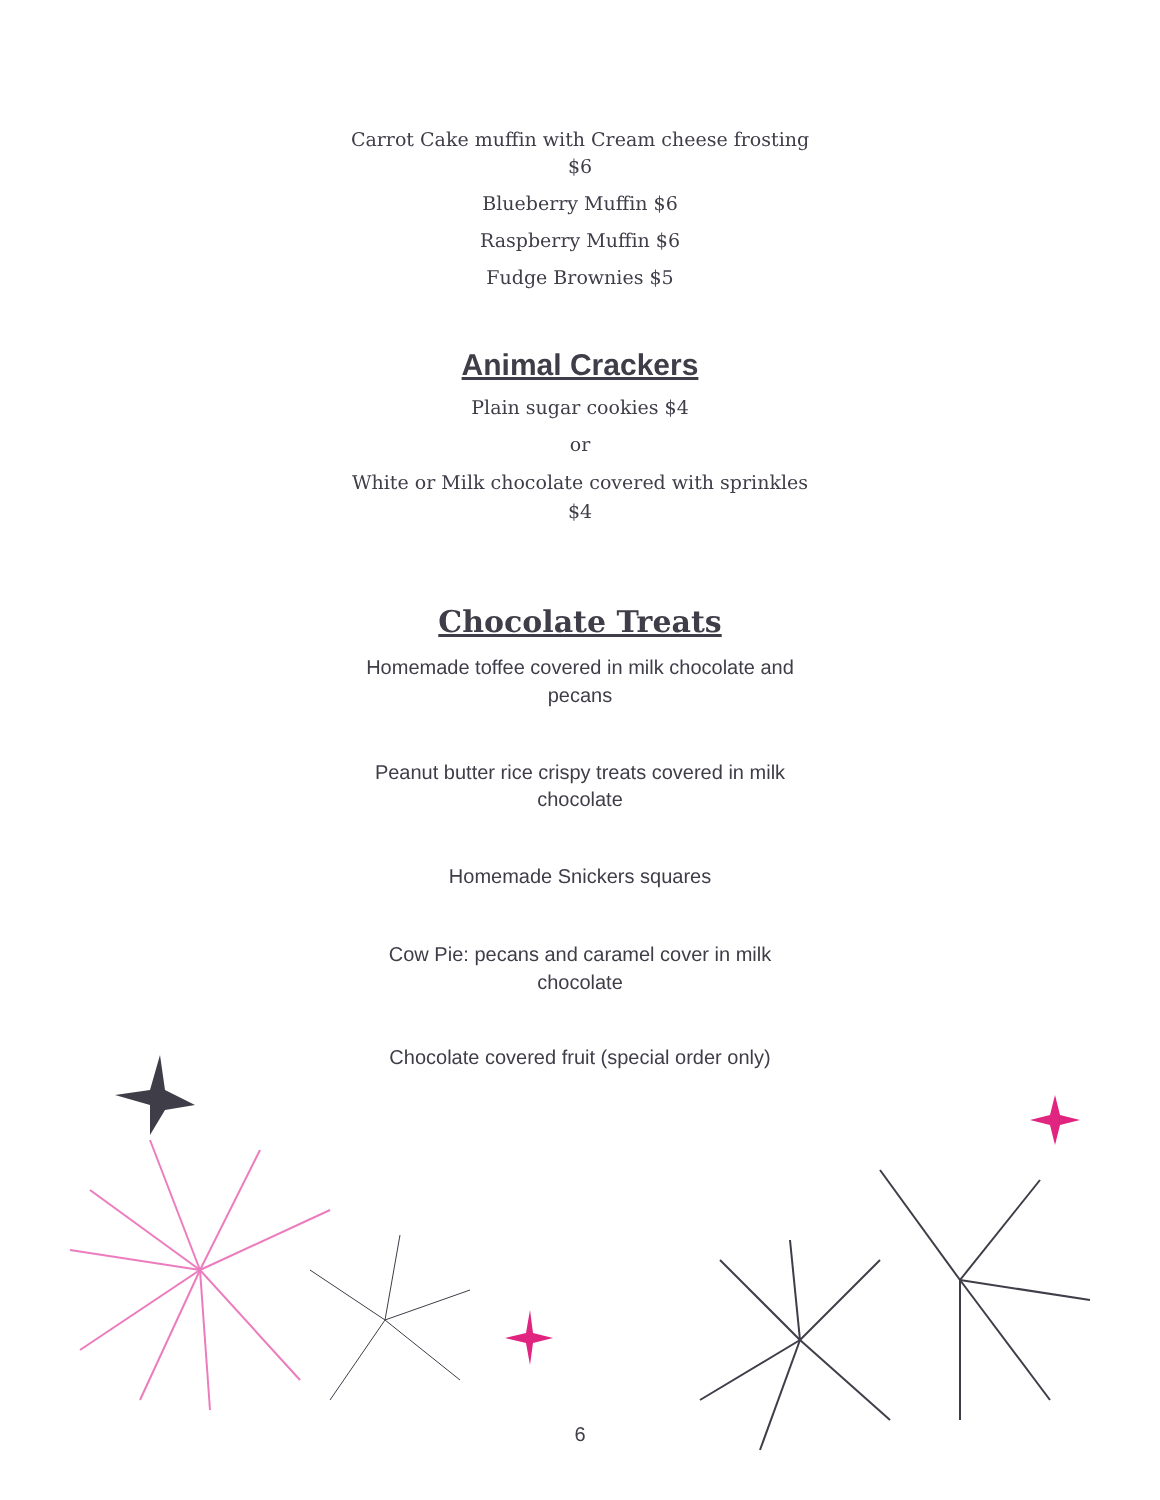Carrot Cake muffin with Cream cheese frosting
$6
Blueberry Muffin $6
Raspberry Muffin $6
Fudge Brownies $5
Animal Crackers
Plain sugar cookies $4
or
White or Milk chocolate covered with sprinkles
$4
Chocolate Treats
Homemade toffee covered in milk chocolate and
pecans
Peanut butter rice crispy treats covered in milk
chocolate
Homemade Snickers squares
Cow Pie: pecans and caramel cover in milk
chocolate
Chocolate covered fruit (special order only)
6